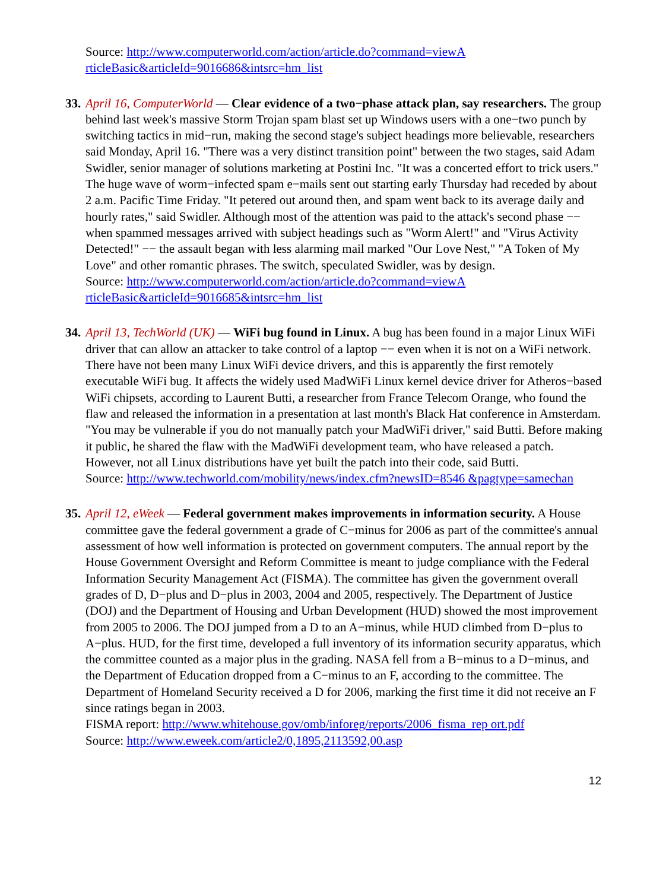Source: http://www.computerworld.com/action/article.do?command=viewA rticleBasic&articleId=9016686&intsrc=hm_list
33. April 16, ComputerWorld — Clear evidence of a two−phase attack plan, say researchers. The group behind last week's massive Storm Trojan spam blast set up Windows users with a one−two punch by switching tactics in mid−run, making the second stage's subject headings more believable, researchers said Monday, April 16. "There was a very distinct transition point" between the two stages, said Adam Swidler, senior manager of solutions marketing at Postini Inc. "It was a concerted effort to trick users." The huge wave of worm−infected spam e−mails sent out starting early Thursday had receded by about 2 a.m. Pacific Time Friday. "It petered out around then, and spam went back to its average daily and hourly rates," said Swidler. Although most of the attention was paid to the attack's second phase −− when spammed messages arrived with subject headings such as "Worm Alert!" and "Virus Activity Detected!" −− the assault began with less alarming mail marked "Our Love Nest," "A Token of My Love" and other romantic phrases. The switch, speculated Swidler, was by design.
Source: http://www.computerworld.com/action/article.do?command=viewA rticleBasic&articleId=9016685&intsrc=hm_list
34. April 13, TechWorld (UK) — WiFi bug found in Linux. A bug has been found in a major Linux WiFi driver that can allow an attacker to take control of a laptop −− even when it is not on a WiFi network. There have not been many Linux WiFi device drivers, and this is apparently the first remotely executable WiFi bug. It affects the widely used MadWiFi Linux kernel device driver for Atheros−based WiFi chipsets, according to Laurent Butti, a researcher from France Telecom Orange, who found the flaw and released the information in a presentation at last month's Black Hat conference in Amsterdam. "You may be vulnerable if you do not manually patch your MadWiFi driver," said Butti. Before making it public, he shared the flaw with the MadWiFi development team, who have released a patch. However, not all Linux distributions have yet built the patch into their code, said Butti.
Source: http://www.techworld.com/mobility/news/index.cfm?newsID=8546 &pagtype=samechan
35. April 12, eWeek — Federal government makes improvements in information security. A House committee gave the federal government a grade of C−minus for 2006 as part of the committee's annual assessment of how well information is protected on government computers. The annual report by the House Government Oversight and Reform Committee is meant to judge compliance with the Federal Information Security Management Act (FISMA). The committee has given the government overall grades of D, D−plus and D−plus in 2003, 2004 and 2005, respectively. The Department of Justice (DOJ) and the Department of Housing and Urban Development (HUD) showed the most improvement from 2005 to 2006. The DOJ jumped from a D to an A−minus, while HUD climbed from D−plus to A−plus. HUD, for the first time, developed a full inventory of its information security apparatus, which the committee counted as a major plus in the grading. NASA fell from a B−minus to a D−minus, and the Department of Education dropped from a C−minus to an F, according to the committee. The Department of Homeland Security received a D for 2006, marking the first time it did not receive an F since ratings began in 2003.
FISMA report: http://www.whitehouse.gov/omb/inforeg/reports/2006_fisma_rep ort.pdf
Source: http://www.eweek.com/article2/0,1895,2113592,00.asp
12